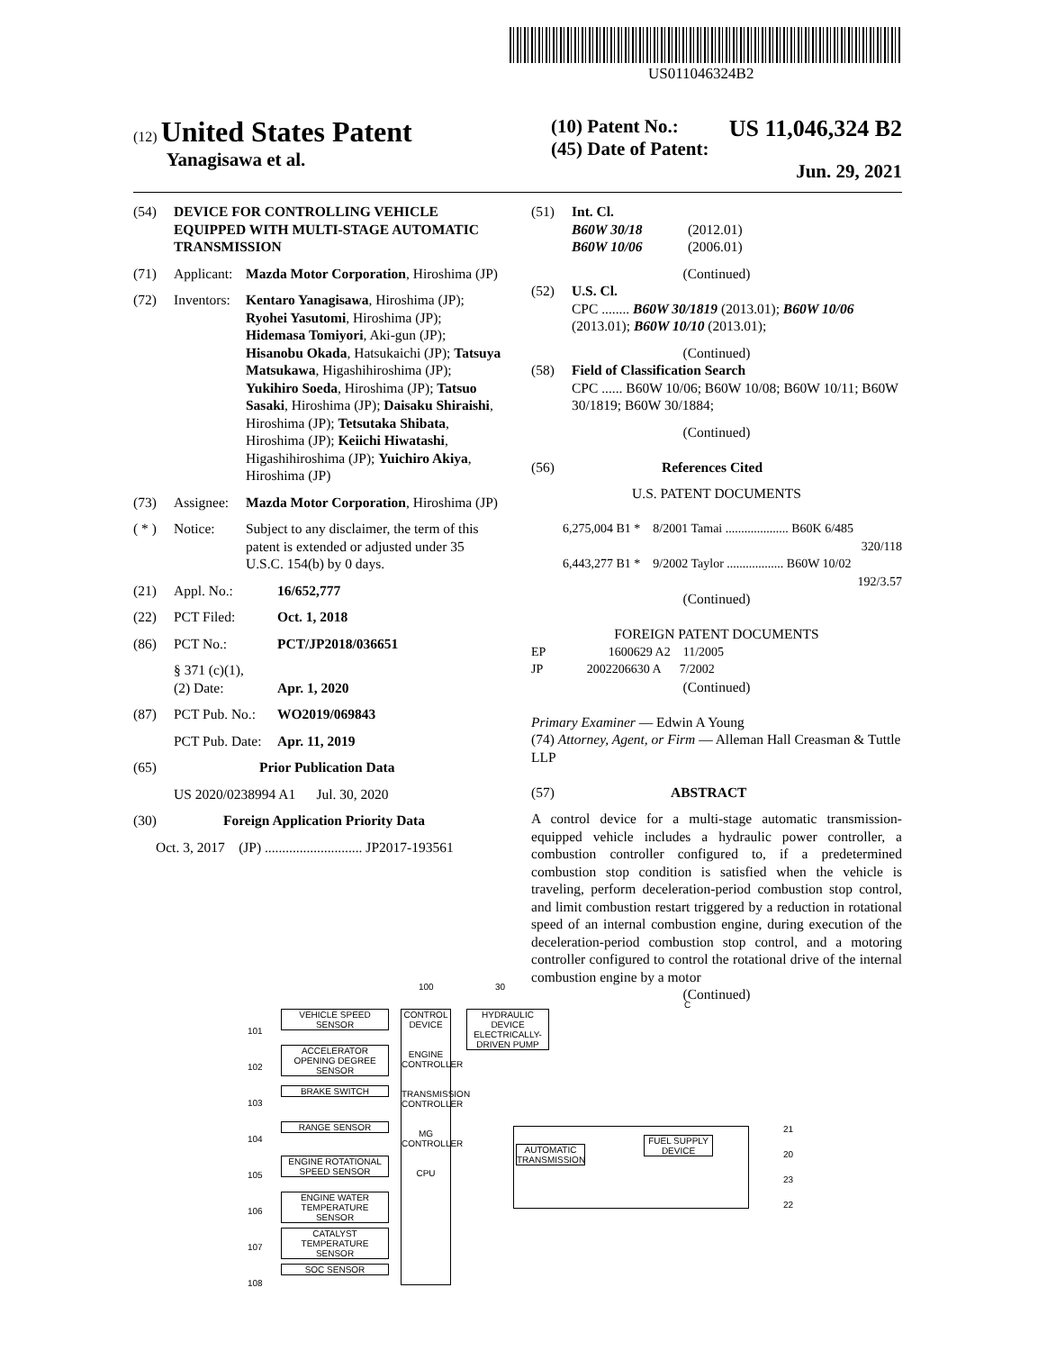US011046324B2
(12) United States Patent
Yanagisawa et al.
(10) Patent No.: US 11,046,324 B2
(45) Date of Patent: Jun. 29, 2021
(54) DEVICE FOR CONTROLLING VEHICLE EQUIPPED WITH MULTI-STAGE AUTOMATIC TRANSMISSION
(71) Applicant:
Mazda Motor Corporation, Hiroshima (JP)
(72) Inventors:
Kentaro Yanagisawa, Hiroshima (JP); Ryohei Yasutomi, Hiroshima (JP); Hidemasa Tomiyori, Aki-gun (JP); Hisanobu Okada, Hatsukaichi (JP); Tatsuya Matsukawa, Higashihiroshima (JP); Yukihiro Soeda, Hiroshima (JP); Tatsuo Sasaki, Hiroshima (JP); Daisaku Shiraishi, Hiroshima (JP); Tetsutaka Shibata, Hiroshima (JP); Keiichi Hiwatashi, Higashihiroshima (JP); Yuichiro Akiya, Hiroshima (JP)
(73) Assignee:
Mazda Motor Corporation, Hiroshima (JP)
( * )
Notice: Subject to any disclaimer, the term of this patent is extended or adjusted under 35 U.S.C. 154(b) by 0 days.
(21) Appl. No.: 16/652,777
(22) PCT Filed: Oct. 1, 2018
(86) PCT No.: PCT/JP2018/036651
§ 371 (c)(1),
(2) Date:
Apr. 1, 2020
(87) PCT Pub. No.:
WO2019/069843
PCT Pub. Date:
Apr. 11, 2019
(65) Prior Publication Data
US 2020/0238994 A1 Jul. 30, 2020
(30) Foreign Application Priority Data
Oct. 3, 2017 (JP) ............................ JP2017-193561
(51) Int. Cl.
B60W 30/18 (2012.01)
B60W 10/06 (2006.01)
(Continued)
(52) U.S. Cl.
CPC ........ B60W 30/1819 (2013.01); B60W 10/06 (2013.01); B60W 10/10 (2013.01);
(Continued)
(58) Field of Classification Search
CPC ...... B60W 10/06; B60W 10/08; B60W 10/11; B60W 30/1819; B60W 30/1884;
(Continued)
(56) References Cited
U.S. PATENT DOCUMENTS
6,275,004 B1 * 8/2001 Tamai .................... B60K 6/485
320/118
6,443,277 B1 * 9/2002 Taylor .................. B60W 10/02
192/3.57
(Continued)
FOREIGN PATENT DOCUMENTS
EP 1600629 A2 11/2005
JP 2002206630 A 7/2002
(Continued)
Primary Examiner — Edwin A Young
(74) Attorney, Agent, or Firm — Alleman Hall Creasman & Tuttle LLP
(57) ABSTRACT
A control device for a multi-stage automatic transmission-equipped vehicle includes a hydraulic power controller, a combustion controller configured to, if a predetermined combustion stop condition is satisfied when the vehicle is traveling, perform deceleration-period combustion stop control, and limit combustion restart triggered by a reduction in rotational speed of an internal combustion engine, during execution of the deceleration-period combustion stop control, and a motoring controller configured to control the rotational drive of the internal combustion engine by a motor
(Continued)
100 30
C
VEHICLE SPEED SENSOR
ACCELERATOR OPENING DEGREE SENSOR
BRAKE SWITCH
RANGE SENSOR
ENGINE ROTATIONAL SPEED SENSOR
ENGINE WATER TEMPERATURE SENSOR
CATALYST TEMPERATURE SENSOR
SOC SENSOR
101
102
103
104
105
106
107
108
CONTROL DEVICE
ENGINE CONTROLLER
TRANSMISSION CONTROLLER
MG CONTROLLER
CPU
HYDRAULIC DEVICE
ELECTRICALLY-DRIVEN PUMP
AUTOMATIC TRANSMISSION
FUEL SUPPLY DEVICE
21
20
23
22